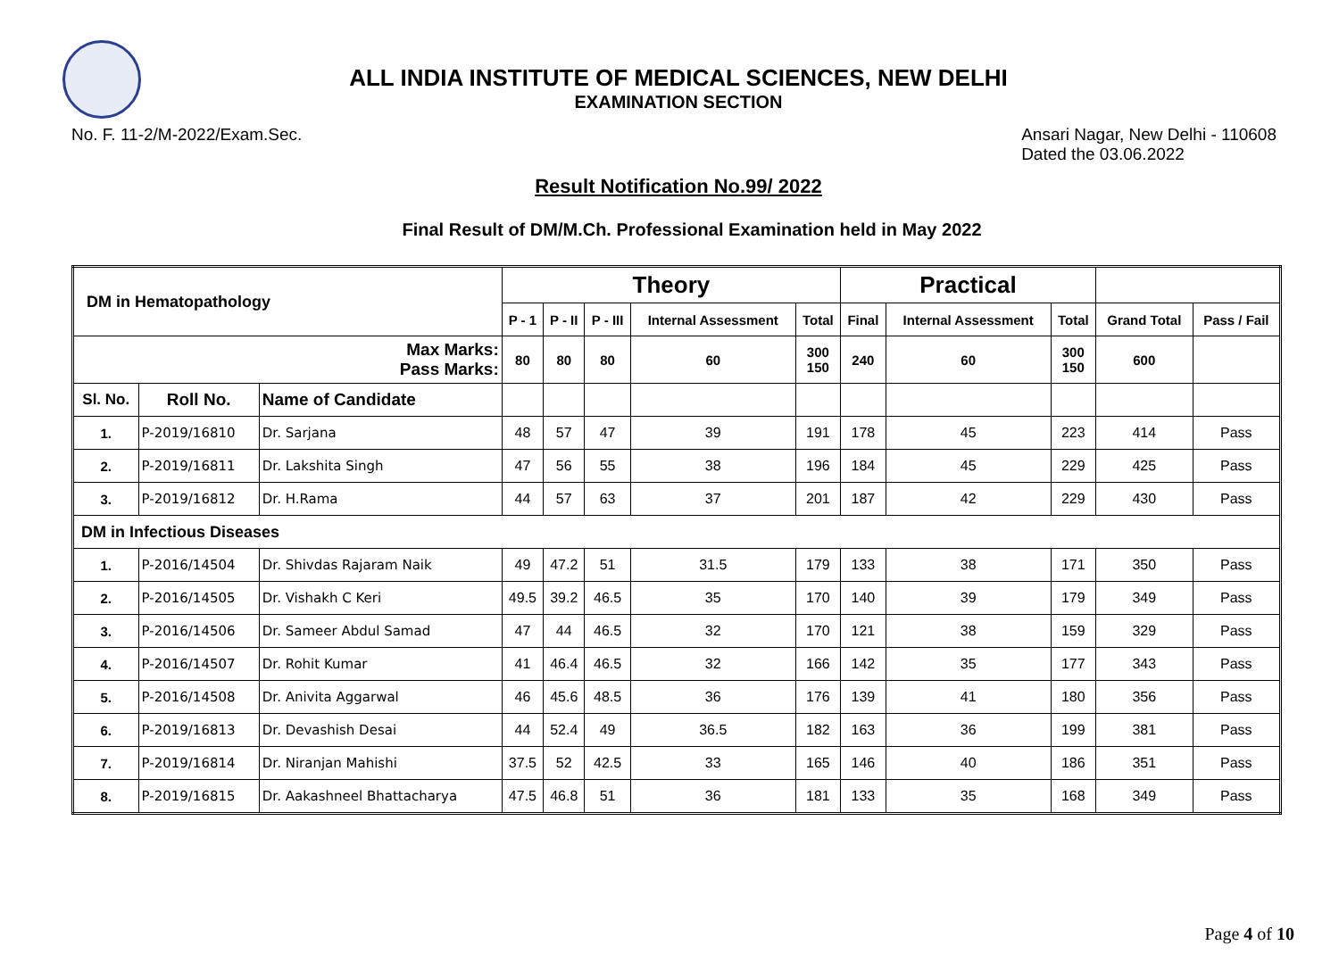ALL INDIA INSTITUTE OF MEDICAL SCIENCES, NEW DELHI
EXAMINATION SECTION
No. F. 11-2/M-2022/Exam.Sec. Ansari Nagar, New Delhi - 110608
Dated the 03.06.2022
Result Notification No.99/ 2022
Final Result of DM/M.Ch. Professional Examination held in May 2022
| DM in Hematopathology | | | Theory | | | | | Practical | | | | |
| --- | --- | --- | --- | --- | --- | --- | --- | --- | --- | --- | --- | --- |
| | | | P - 1 | P - II | P - III | Internal Assessment | Total | Final | Internal Assessment | Total | Grand Total | Pass / Fail |
| Max Marks: Pass Marks: | | | 80 | 80 | 80 | 60 | 300 150 | 240 | 60 | 300 150 | 600 | |
| Sl. No. | Roll No. | Name of Candidate | | | | | | | | | | |
| 1. | P-2019/16810 | Dr. Sarjana | 48 | 57 | 47 | 39 | 191 | 178 | 45 | 223 | 414 | Pass |
| 2. | P-2019/16811 | Dr. Lakshita Singh | 47 | 56 | 55 | 38 | 196 | 184 | 45 | 229 | 425 | Pass |
| 3. | P-2019/16812 | Dr. H.Rama | 44 | 57 | 63 | 37 | 201 | 187 | 42 | 229 | 430 | Pass |
| DM in Infectious Diseases | | | | | | | | | | | | |
| 1. | P-2016/14504 | Dr. Shivdas Rajaram Naik | 49 | 47.2 | 51 | 31.5 | 179 | 133 | 38 | 171 | 350 | Pass |
| 2. | P-2016/14505 | Dr. Vishakh C Keri | 49.5 | 39.2 | 46.5 | 35 | 170 | 140 | 39 | 179 | 349 | Pass |
| 3. | P-2016/14506 | Dr. Sameer Abdul Samad | 47 | 44 | 46.5 | 32 | 170 | 121 | 38 | 159 | 329 | Pass |
| 4. | P-2016/14507 | Dr. Rohit Kumar | 41 | 46.4 | 46.5 | 32 | 166 | 142 | 35 | 177 | 343 | Pass |
| 5. | P-2016/14508 | Dr. Anivita Aggarwal | 46 | 45.6 | 48.5 | 36 | 176 | 139 | 41 | 180 | 356 | Pass |
| 6. | P-2019/16813 | Dr. Devashish Desai | 44 | 52.4 | 49 | 36.5 | 182 | 163 | 36 | 199 | 381 | Pass |
| 7. | P-2019/16814 | Dr. Niranjan Mahishi | 37.5 | 52 | 42.5 | 33 | 165 | 146 | 40 | 186 | 351 | Pass |
| 8. | P-2019/16815 | Dr. Aakashneel Bhattacharya | 47.5 | 46.8 | 51 | 36 | 181 | 133 | 35 | 168 | 349 | Pass |
Page 4 of 10